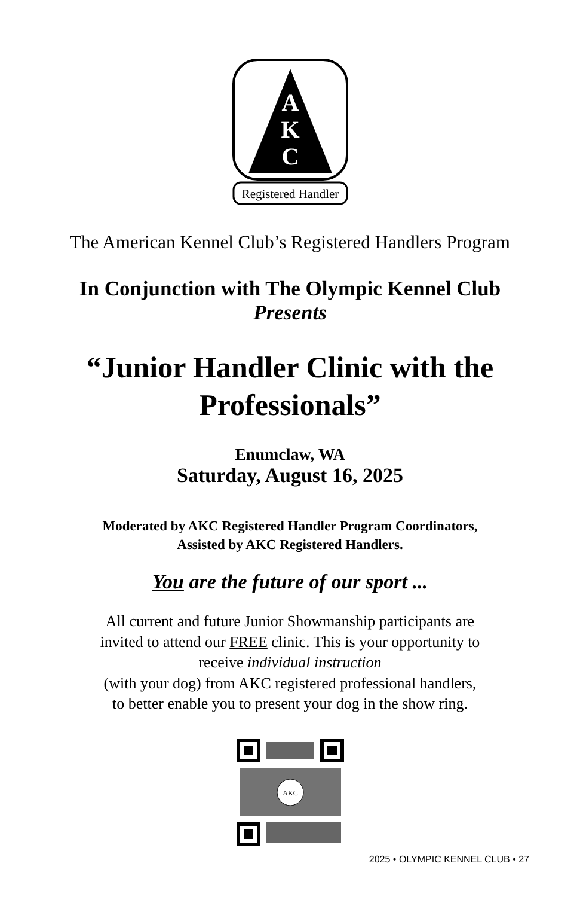A
K
C
Registered Handler
The American Kennel Club’s Registered Handlers Program
In Conjunction with The Olympic Kennel Club
Presents
“Junior Handler Clinic with the
Professionals”
Enumclaw, WA
Saturday, August 16, 2025
Moderated by AKC Registered Handler Program Coordinators,
Assisted by AKC Registered Handlers.
You are the future of our sport ...
All current and future Junior Showmanship participants are
invited to attend our FREE clinic. This is your opportunity to
receive individual instruction
(with your dog) from AKC registered professional handlers,
to better enable you to present your dog in the show ring.
AKC
2025 • OLYMPIC KENNEL CLUB • 27